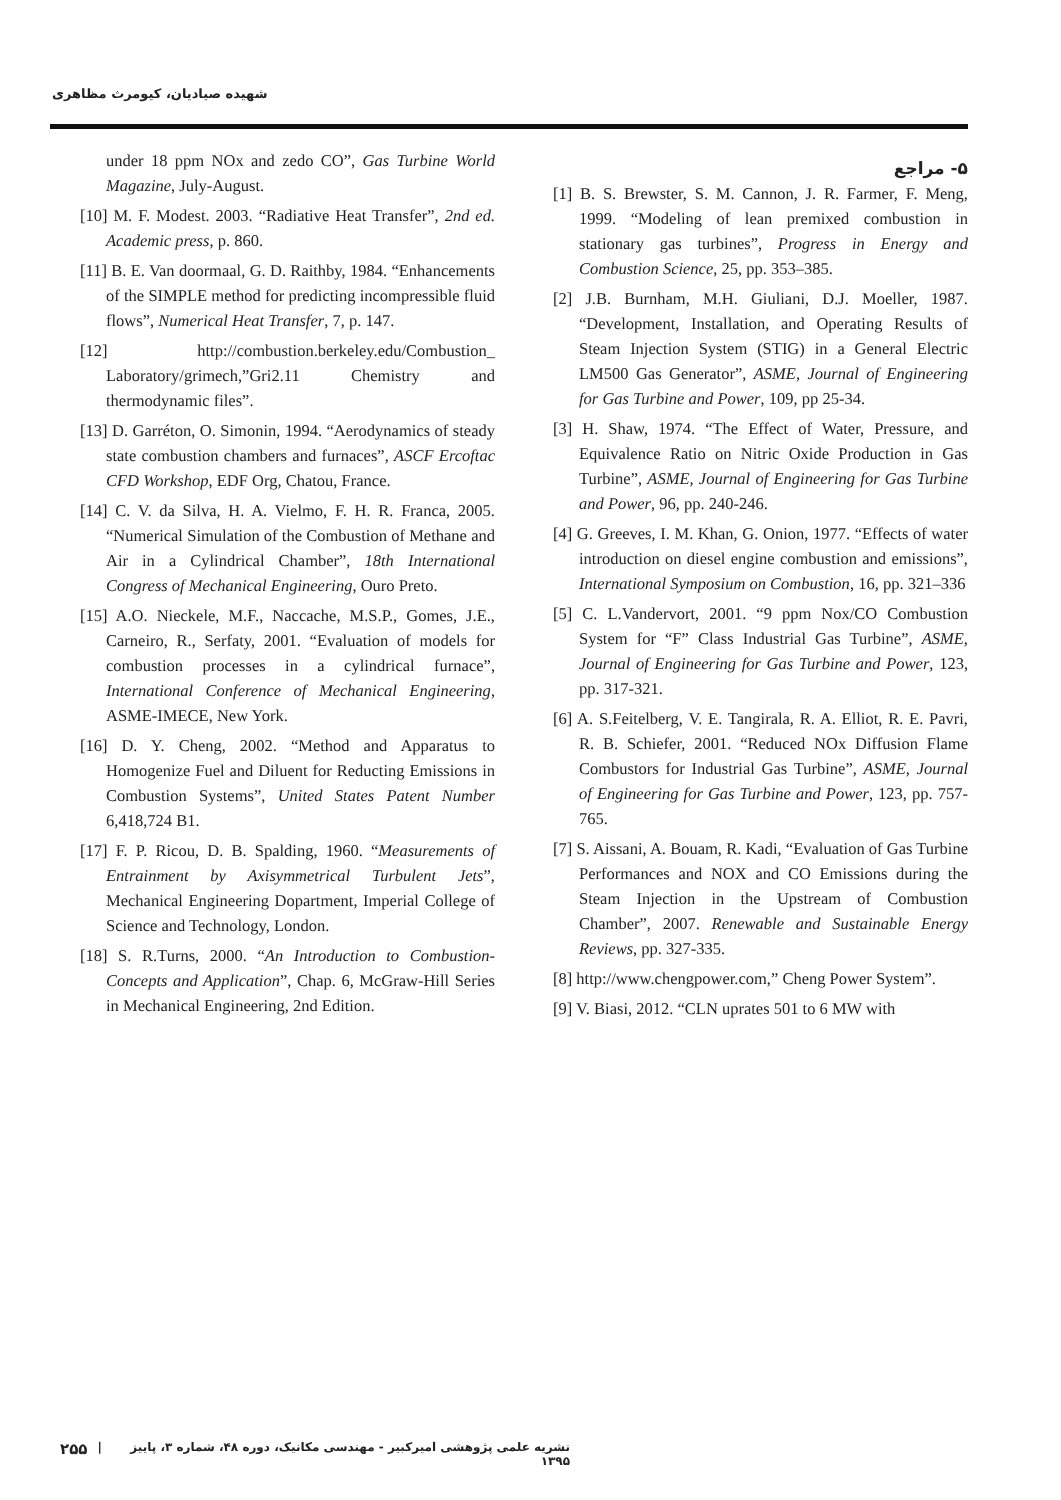شهیده صیادیان، کیومرث مظاهری
۵- مراجع
[1] B. S. Brewster, S. M. Cannon, J. R. Farmer, F. Meng, 1999. “Modeling of lean premixed combustion in stationary gas turbines”, Progress in Energy and Combustion Science, 25, pp. 353–385.
[2] J.B. Burnham, M.H. Giuliani, D.J. Moeller, 1987. “Development, Installation, and Operating Results of Steam Injection System (STIG) in a General Electric LM500 Gas Generator”, ASME, Journal of Engineering for Gas Turbine and Power, 109, pp 25-34.
[3] H. Shaw, 1974. “The Effect of Water, Pressure, and Equivalence Ratio on Nitric Oxide Production in Gas Turbine”, ASME, Journal of Engineering for Gas Turbine and Power, 96, pp. 240-246.
[4] G. Greeves, I. M. Khan, G. Onion, 1977. “Effects of water introduction on diesel engine combustion and emissions”, International Symposium on Combustion, 16, pp. 321–336
[5] C. L.Vandervort, 2001. “9 ppm Nox/CO Combustion System for “F” Class Industrial Gas Turbine”, ASME, Journal of Engineering for Gas Turbine and Power, 123, pp. 317-321.
[6] A. S.Feitelberg, V. E. Tangirala, R. A. Elliot, R. E. Pavri, R. B. Schiefer, 2001. “Reduced NOx Diffusion Flame Combustors for Industrial Gas Turbine”, ASME, Journal of Engineering for Gas Turbine and Power, 123, pp. 757-765.
[7] S. Aissani, A. Bouam, R. Kadi, “Evaluation of Gas Turbine Performances and NOX and CO Emissions during the Steam Injection in the Upstream of Combustion Chamber”, 2007. Renewable and Sustainable Energy Reviews, pp. 327-335.
[8] http://www.chengpower.com,” Cheng Power System”.
[9] V. Biasi, 2012. “CLN uprates 501 to 6 MW with
under 18 ppm NOx and zedo CO”, Gas Turbine World Magazine, July-August.
[10] M. F. Modest. 2003. “Radiative Heat Transfer”, 2nd ed. Academic press, p. 860.
[11] B. E. Van doormaal, G. D. Raithby, 1984. “Enhancements of the SIMPLE method for predicting incompressible fluid flows”, Numerical Heat Transfer, 7, p. 147.
[12] http://combustion.berkeley.edu/Combustion_ Laboratory/grimech,”Gri2.11 Chemistry and thermodynamic files”.
[13] D. Garréton, O. Simonin, 1994. “Aerodynamics of steady state combustion chambers and furnaces”, ASCF Ercoftac CFD Workshop, EDF Org, Chatou, France.
[14] C. V. da Silva, H. A. Vielmo, F. H. R. Franca, 2005. “Numerical Simulation of the Combustion of Methane and Air in a Cylindrical Chamber”, 18th International Congress of Mechanical Engineering, Ouro Preto.
[15] A.O. Nieckele, M.F., Naccache, M.S.P., Gomes, J.E., Carneiro, R., Serfaty, 2001. “Evaluation of models for combustion processes in a cylindrical furnace”, International Conference of Mechanical Engineering, ASME-IMECE, New York.
[16] D. Y. Cheng, 2002. “Method and Apparatus to Homogenize Fuel and Diluent for Reducting Emissions in Combustion Systems”, United States Patent Number 6,418,724 B1.
[17] F. P. Ricou, D. B. Spalding, 1960. “Measurements of Entrainment by Axisymmetrical Turbulent Jets”, Mechanical Engineering Dopartment, Imperial College of Science and Technology, London.
[18] S. R.Turns, 2000. “An Introduction to Combustion-Concepts and Application”, Chap. 6, McGraw-Hill Series in Mechanical Engineering, 2nd Edition.
نشریه علمی پژوهشی امیرکبیر - مهندسی مکانیک، دوره ۴۸، شماره ۳، پاییز ۱۳۹۵ | ۲۵۵